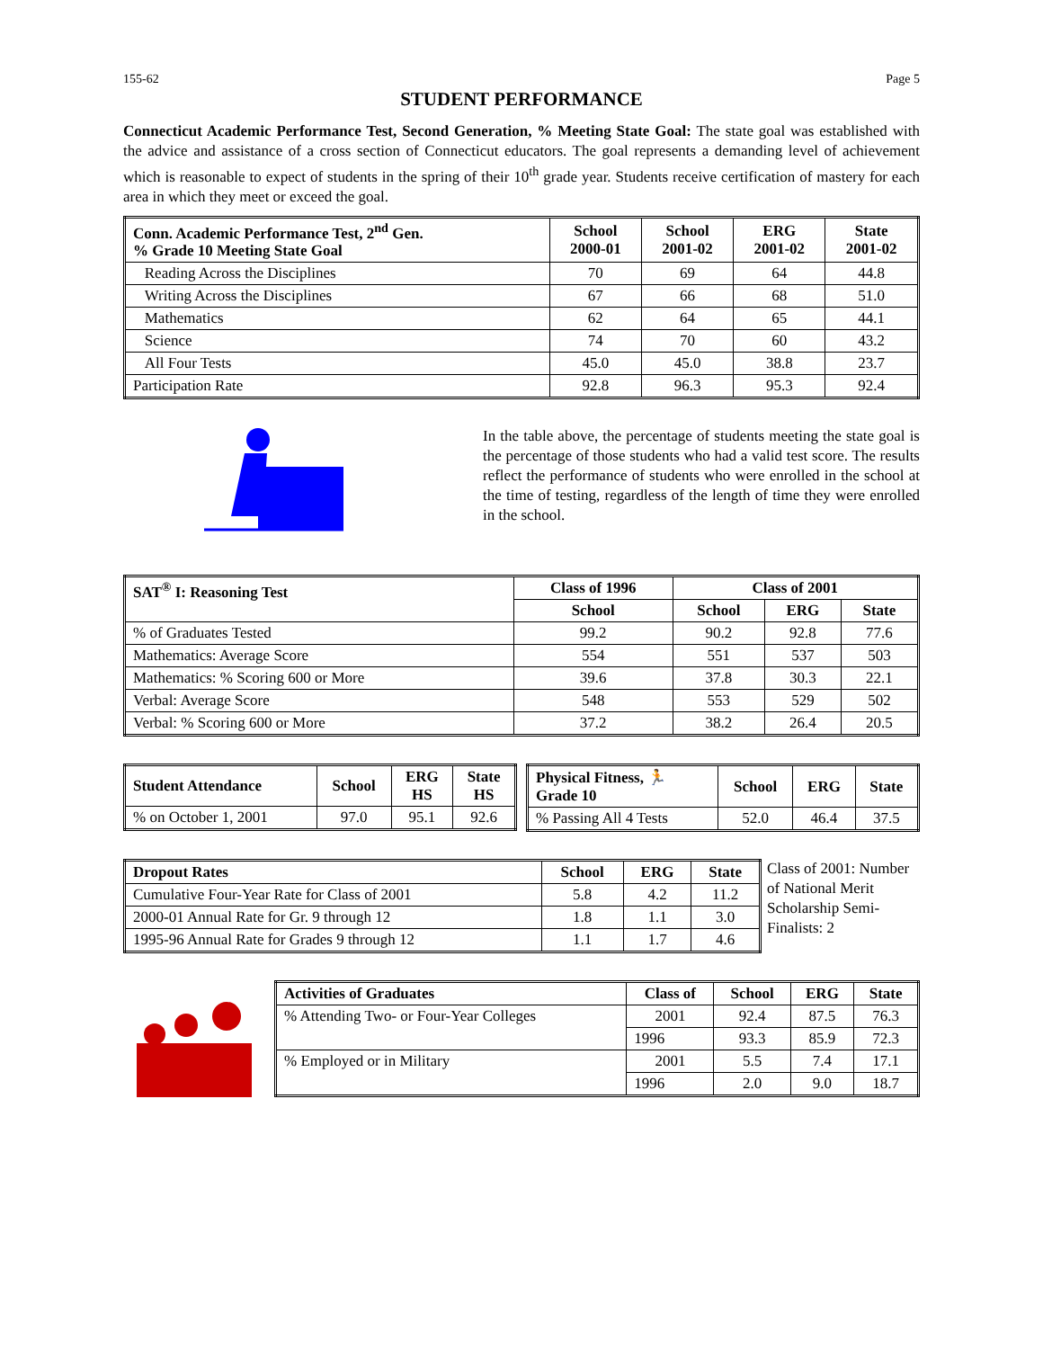155-62 Page 5
STUDENT PERFORMANCE
Connecticut Academic Performance Test, Second Generation, % Meeting State Goal: The state goal was established with the advice and assistance of a cross section of Connecticut educators. The goal represents a demanding level of achievement which is reasonable to expect of students in the spring of their 10<sup>th</sup> grade year. Students receive certification of mastery for each area in which they meet or exceed the goal.
| Conn. Academic Performance Test, 2<sup>nd</sup> Gen. % Grade 10 Meeting State Goal | School 2000-01 | School 2001-02 | ERG 2001-02 | State 2001-02 |
| --- | --- | --- | --- | --- |
| Reading Across the Disciplines | 70 | 69 | 64 | 44.8 |
| Writing Across the Disciplines | 67 | 66 | 68 | 51.0 |
| Mathematics | 62 | 64 | 65 | 44.1 |
| Science | 74 | 70 | 60 | 43.2 |
| All Four Tests | 45.0 | 45.0 | 38.8 | 23.7 |
| Participation Rate | 92.8 | 96.3 | 95.3 | 92.4 |
In the table above, the percentage of students meeting the state goal is the percentage of those students who had a valid test score. The results reflect the performance of students who were enrolled in the school at the time of testing, regardless of the length of time they were enrolled in the school.
| SAT<sup>®</sup> I: Reasoning Test | Class of 1996 | Class of 2001 | | |
| --- | --- | --- | --- | --- |
| | School | School | ERG | State |
| % of Graduates Tested | 99.2 | 90.2 | 92.8 | 77.6 |
| Mathematics: Average Score | 554 | 551 | 537 | 503 |
| Mathematics: % Scoring 600 or More | 39.6 | 37.8 | 30.3 | 22.1 |
| Verbal: Average Score | 548 | 553 | 529 | 502 |
| Verbal: % Scoring 600 or More | 37.2 | 38.2 | 26.4 | 20.5 |
| Student Attendance | School | ERG HS | State HS |
| --- | --- | --- | --- |
| % on October 1, 2001 | 97.0 | 95.1 | 92.6 |
| Physical Fitness, 🏃 Grade 10 | School | ERG | State |
| --- | --- | --- | --- |
| % Passing All 4 Tests | 52.0 | 46.4 | 37.5 |
| Dropout Rates | School | ERG | State |
| --- | --- | --- | --- |
| Cumulative Four-Year Rate for Class of 2001 | 5.8 | 4.2 | 11.2 |
| 2000-01 Annual Rate for Gr. 9 through 12 | 1.8 | 1.1 | 3.0 |
| 1995-96 Annual Rate for Grades 9 through 12 | 1.1 | 1.7 | 4.6 |
Class of 2001: Number of National Merit Scholarship Semi-Finalists: 2
| Activities of Graduates | Class of | School | ERG | State |
| --- | --- | --- | --- | --- |
| % Attending Two- or Four-Year Colleges | 2001 | 92.4 | 87.5 | 76.3 |
| | 1996 | 93.3 | 85.9 | 72.3 |
| % Employed or in Military | 2001 | 5.5 | 7.4 | 17.1 |
| | 1996 | 2.0 | 9.0 | 18.7 |